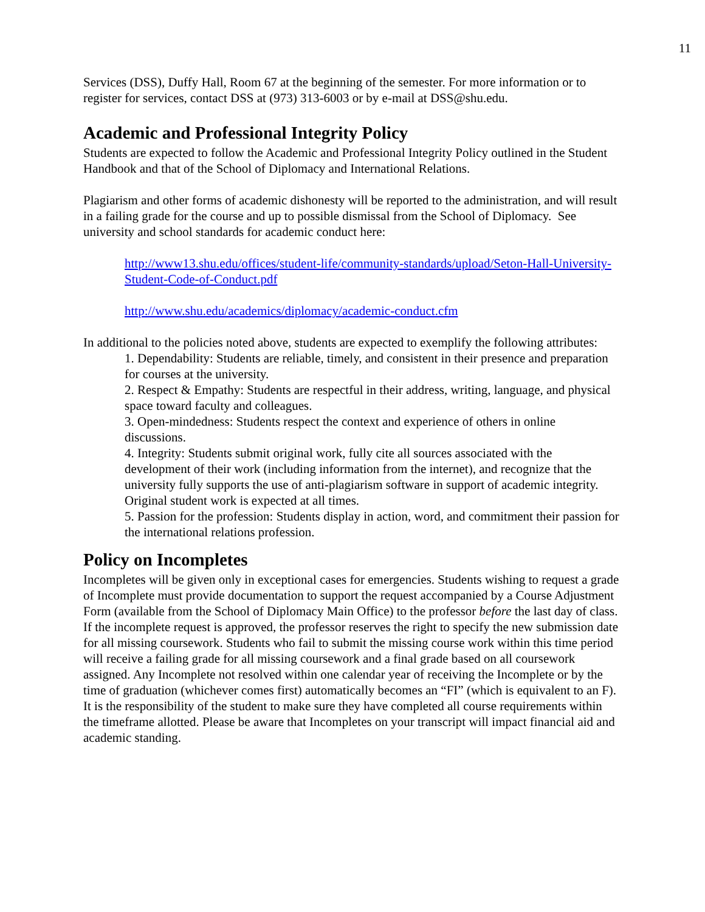11
Services (DSS), Duffy Hall, Room 67 at the beginning of the semester. For more information or to register for services, contact DSS at (973) 313-6003 or by e-mail at DSS@shu.edu.
Academic and Professional Integrity Policy
Students are expected to follow the Academic and Professional Integrity Policy outlined in the Student Handbook and that of the School of Diplomacy and International Relations.
Plagiarism and other forms of academic dishonesty will be reported to the administration, and will result in a failing grade for the course and up to possible dismissal from the School of Diplomacy. See university and school standards for academic conduct here:
http://www13.shu.edu/offices/student-life/community-standards/upload/Seton-Hall-University-Student-Code-of-Conduct.pdf
http://www.shu.edu/academics/diplomacy/academic-conduct.cfm
In additional to the policies noted above, students are expected to exemplify the following attributes:
1. Dependability: Students are reliable, timely, and consistent in their presence and preparation for courses at the university.
2. Respect & Empathy: Students are respectful in their address, writing, language, and physical space toward faculty and colleagues.
3. Open-mindedness: Students respect the context and experience of others in online discussions.
4. Integrity: Students submit original work, fully cite all sources associated with the development of their work (including information from the internet), and recognize that the university fully supports the use of anti-plagiarism software in support of academic integrity. Original student work is expected at all times.
5. Passion for the profession: Students display in action, word, and commitment their passion for the international relations profession.
Policy on Incompletes
Incompletes will be given only in exceptional cases for emergencies. Students wishing to request a grade of Incomplete must provide documentation to support the request accompanied by a Course Adjustment Form (available from the School of Diplomacy Main Office) to the professor before the last day of class. If the incomplete request is approved, the professor reserves the right to specify the new submission date for all missing coursework. Students who fail to submit the missing course work within this time period will receive a failing grade for all missing coursework and a final grade based on all coursework assigned. Any Incomplete not resolved within one calendar year of receiving the Incomplete or by the time of graduation (whichever comes first) automatically becomes an “FI” (which is equivalent to an F). It is the responsibility of the student to make sure they have completed all course requirements within the timeframe allotted. Please be aware that Incompletes on your transcript will impact financial aid and academic standing.